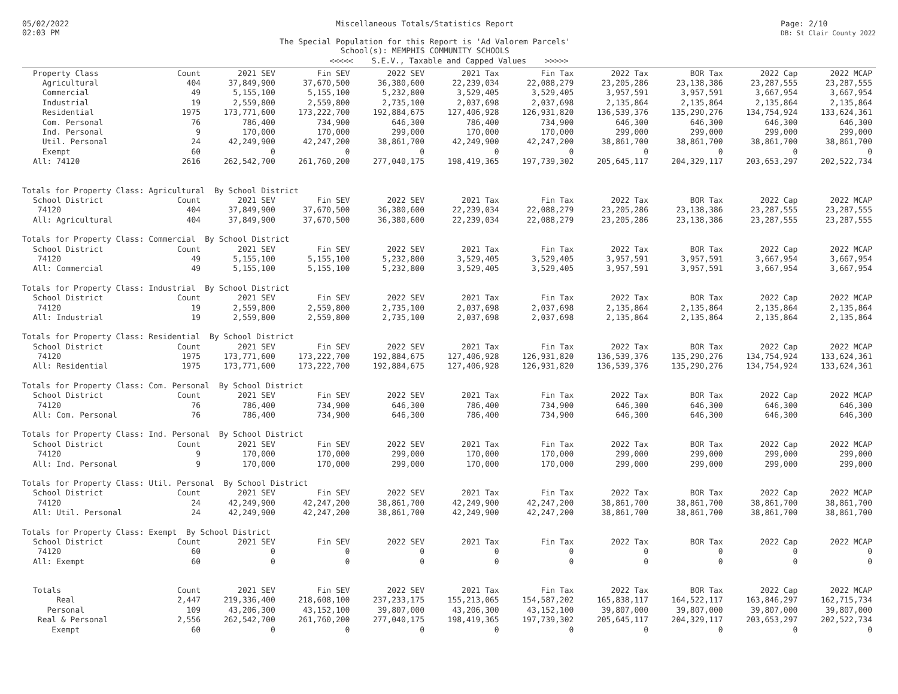05/02/2022
02:03 PM
Miscellaneous Totals/Statistics Report
The Special Population for this Report is 'Ad Valorem Parcels'
School(s): MEMPHIS COMMUNITY SCHOOLS
Page: 2/10
DB: St Clair County 2022
<<<<< S.E.V., Taxable and Capped Values >>>>>
| Property Class | Count | 2021 SEV | Fin SEV | 2022 SEV | 2021 Tax | Fin Tax | 2022 Tax | BOR Tax | 2022 Cap | 2022 MCAP |
| --- | --- | --- | --- | --- | --- | --- | --- | --- | --- | --- |
| Agricultural | 404 | 37,849,900 | 37,670,500 | 36,380,600 | 22,239,034 | 22,088,279 | 23,205,286 | 23,138,386 | 23,287,555 | 23,287,555 |
| Commercial | 49 | 5,155,100 | 5,155,100 | 5,232,800 | 3,529,405 | 3,529,405 | 3,957,591 | 3,957,591 | 3,667,954 | 3,667,954 |
| Industrial | 19 | 2,559,800 | 2,559,800 | 2,735,100 | 2,037,698 | 2,037,698 | 2,135,864 | 2,135,864 | 2,135,864 | 2,135,864 |
| Residential | 1975 | 173,771,600 | 173,222,700 | 192,884,675 | 127,406,928 | 126,931,820 | 136,539,376 | 135,290,276 | 134,754,924 | 133,624,361 |
| Com. Personal | 76 | 786,400 | 734,900 | 646,300 | 786,400 | 734,900 | 646,300 | 646,300 | 646,300 | 646,300 |
| Ind. Personal | 9 | 170,000 | 170,000 | 299,000 | 170,000 | 170,000 | 299,000 | 299,000 | 299,000 | 299,000 |
| Util. Personal | 24 | 42,249,900 | 42,247,200 | 38,861,700 | 42,249,900 | 42,247,200 | 38,861,700 | 38,861,700 | 38,861,700 | 38,861,700 |
| Exempt | 60 | 0 | 0 | 0 | 0 | 0 | 0 | 0 | 0 | 0 |
| All: 74120 | 2616 | 262,542,700 | 261,760,200 | 277,040,175 | 198,419,365 | 197,739,302 | 205,645,117 | 204,329,117 | 203,653,297 | 202,522,734 |
| Totals for Property Class: Agricultural By School District | | | | | | | | | | |
| School District | Count | 2021 SEV | Fin SEV | 2022 SEV | 2021 Tax | Fin Tax | 2022 Tax | BOR Tax | 2022 Cap | 2022 MCAP |
| 74120 | 404 | 37,849,900 | 37,670,500 | 36,380,600 | 22,239,034 | 22,088,279 | 23,205,286 | 23,138,386 | 23,287,555 | 23,287,555 |
| All: Agricultural | 404 | 37,849,900 | 37,670,500 | 36,380,600 | 22,239,034 | 22,088,279 | 23,205,286 | 23,138,386 | 23,287,555 | 23,287,555 |
| Totals for Property Class: Commercial By School District | | | | | | | | | | |
| School District | Count | 2021 SEV | Fin SEV | 2022 SEV | 2021 Tax | Fin Tax | 2022 Tax | BOR Tax | 2022 Cap | 2022 MCAP |
| 74120 | 49 | 5,155,100 | 5,155,100 | 5,232,800 | 3,529,405 | 3,529,405 | 3,957,591 | 3,957,591 | 3,667,954 | 3,667,954 |
| All: Commercial | 49 | 5,155,100 | 5,155,100 | 5,232,800 | 3,529,405 | 3,529,405 | 3,957,591 | 3,957,591 | 3,667,954 | 3,667,954 |
| Totals for Property Class: Industrial By School District | | | | | | | | | | |
| School District | Count | 2021 SEV | Fin SEV | 2022 SEV | 2021 Tax | Fin Tax | 2022 Tax | BOR Tax | 2022 Cap | 2022 MCAP |
| 74120 | 19 | 2,559,800 | 2,559,800 | 2,735,100 | 2,037,698 | 2,037,698 | 2,135,864 | 2,135,864 | 2,135,864 | 2,135,864 |
| All: Industrial | 19 | 2,559,800 | 2,559,800 | 2,735,100 | 2,037,698 | 2,037,698 | 2,135,864 | 2,135,864 | 2,135,864 | 2,135,864 |
| Totals for Property Class: Residential By School District | | | | | | | | | | |
| School District | Count | 2021 SEV | Fin SEV | 2022 SEV | 2021 Tax | Fin Tax | 2022 Tax | BOR Tax | 2022 Cap | 2022 MCAP |
| 74120 | 1975 | 173,771,600 | 173,222,700 | 192,884,675 | 127,406,928 | 126,931,820 | 136,539,376 | 135,290,276 | 134,754,924 | 133,624,361 |
| All: Residential | 1975 | 173,771,600 | 173,222,700 | 192,884,675 | 127,406,928 | 126,931,820 | 136,539,376 | 135,290,276 | 134,754,924 | 133,624,361 |
| Totals for Property Class: Com. Personal By School District | | | | | | | | | | |
| School District | Count | 2021 SEV | Fin SEV | 2022 SEV | 2021 Tax | Fin Tax | 2022 Tax | BOR Tax | 2022 Cap | 2022 MCAP |
| 74120 | 76 | 786,400 | 734,900 | 646,300 | 786,400 | 734,900 | 646,300 | 646,300 | 646,300 | 646,300 |
| All: Com. Personal | 76 | 786,400 | 734,900 | 646,300 | 786,400 | 734,900 | 646,300 | 646,300 | 646,300 | 646,300 |
| Totals for Property Class: Ind. Personal By School District | | | | | | | | | | |
| School District | Count | 2021 SEV | Fin SEV | 2022 SEV | 2021 Tax | Fin Tax | 2022 Tax | BOR Tax | 2022 Cap | 2022 MCAP |
| 74120 | 9 | 170,000 | 170,000 | 299,000 | 170,000 | 170,000 | 299,000 | 299,000 | 299,000 | 299,000 |
| All: Ind. Personal | 9 | 170,000 | 170,000 | 299,000 | 170,000 | 170,000 | 299,000 | 299,000 | 299,000 | 299,000 |
| Totals for Property Class: Util. Personal By School District | | | | | | | | | | |
| School District | Count | 2021 SEV | Fin SEV | 2022 SEV | 2021 Tax | Fin Tax | 2022 Tax | BOR Tax | 2022 Cap | 2022 MCAP |
| 74120 | 24 | 42,249,900 | 42,247,200 | 38,861,700 | 42,249,900 | 42,247,200 | 38,861,700 | 38,861,700 | 38,861,700 | 38,861,700 |
| All: Util. Personal | 24 | 42,249,900 | 42,247,200 | 38,861,700 | 42,249,900 | 42,247,200 | 38,861,700 | 38,861,700 | 38,861,700 | 38,861,700 |
| Totals for Property Class: Exempt By School District | | | | | | | | | | |
| School District | Count | 2021 SEV | Fin SEV | 2022 SEV | 2021 Tax | Fin Tax | 2022 Tax | BOR Tax | 2022 Cap | 2022 MCAP |
| 74120 | 60 | 0 | 0 | 0 | 0 | 0 | 0 | 0 | 0 | 0 |
| All: Exempt | 60 | 0 | 0 | 0 | 0 | 0 | 0 | 0 | 0 | 0 |
| Totals | Count | 2021 SEV | Fin SEV | 2022 SEV | 2021 Tax | Fin Tax | 2022 Tax | BOR Tax | 2022 Cap | 2022 MCAP |
| Real | 2,447 | 219,336,400 | 218,608,100 | 237,233,175 | 155,213,065 | 154,587,202 | 165,838,117 | 164,522,117 | 163,846,297 | 162,715,734 |
| Personal | 109 | 43,206,300 | 43,152,100 | 39,807,000 | 43,206,300 | 43,152,100 | 39,807,000 | 39,807,000 | 39,807,000 | 39,807,000 |
| Real & Personal | 2,556 | 262,542,700 | 261,760,200 | 277,040,175 | 198,419,365 | 197,739,302 | 205,645,117 | 204,329,117 | 203,653,297 | 202,522,734 |
| Exempt | 60 | 0 | 0 | 0 | 0 | 0 | 0 | 0 | 0 | 0 |